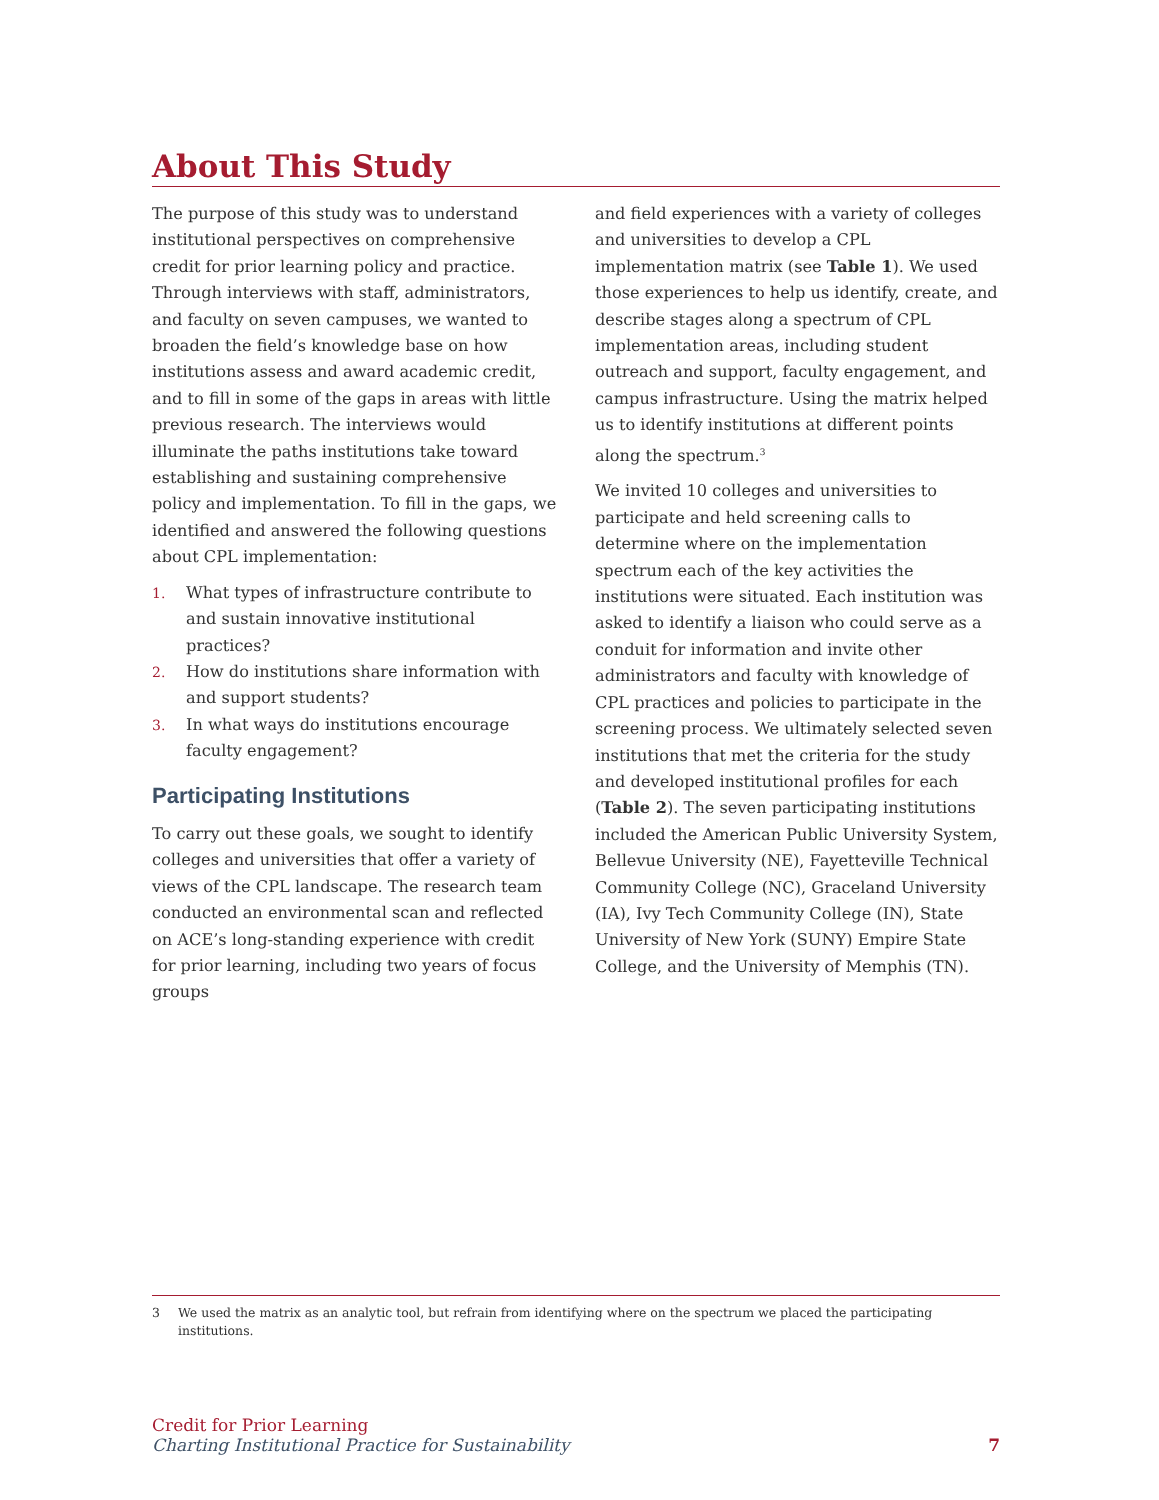About This Study
The purpose of this study was to understand institutional perspectives on comprehensive credit for prior learning policy and practice. Through interviews with staff, administrators, and faculty on seven campuses, we wanted to broaden the field’s knowledge base on how institutions assess and award academic credit, and to fill in some of the gaps in areas with little previous research. The interviews would illuminate the paths institutions take toward establishing and sustaining comprehensive policy and implementation. To fill in the gaps, we identified and answered the following questions about CPL implementation:
1. What types of infrastructure contribute to and sustain innovative institutional practices?
2. How do institutions share information with and support students?
3. In what ways do institutions encourage faculty engagement?
Participating Institutions
To carry out these goals, we sought to identify colleges and universities that offer a variety of views of the CPL landscape. The research team conducted an environmental scan and reflected on ACE’s long-standing experience with credit for prior learning, including two years of focus groups
and field experiences with a variety of colleges and universities to develop a CPL implementation matrix (see Table 1). We used those experiences to help us identify, create, and describe stages along a spectrum of CPL implementation areas, including student outreach and support, faculty engagement, and campus infrastructure. Using the matrix helped us to identify institutions at different points along the spectrum.<sup>3</sup>
We invited 10 colleges and universities to participate and held screening calls to determine where on the implementation spectrum each of the key activities the institutions were situated. Each institution was asked to identify a liaison who could serve as a conduit for information and invite other administrators and faculty with knowledge of CPL practices and policies to participate in the screening process. We ultimately selected seven institutions that met the criteria for the study and developed institutional profiles for each (Table 2). The seven participating institutions included the American Public University System, Bellevue University (NE), Fayetteville Technical Community College (NC), Graceland University (IA), Ivy Tech Community College (IN), State University of New York (SUNY) Empire State College, and the University of Memphis (TN).
3 We used the matrix as an analytic tool, but refrain from identifying where on the spectrum we placed the participating institutions.
Credit for Prior Learning
Charting Institutional Practice for Sustainability
7